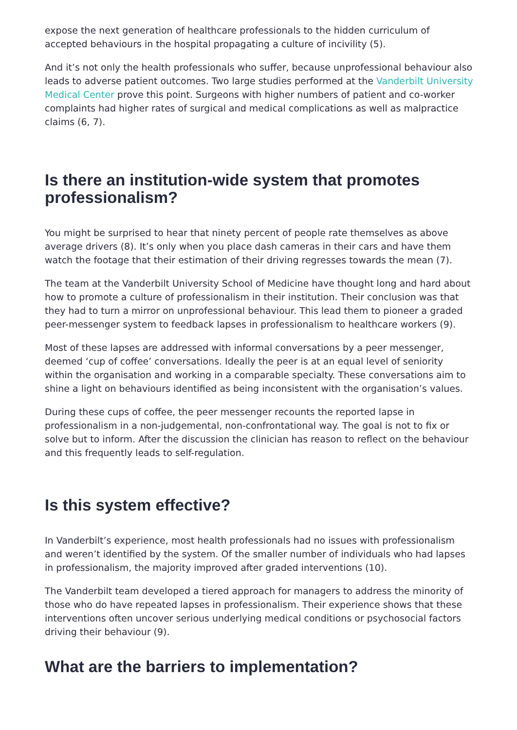expose the next generation of healthcare professionals to the hidden curriculum of accepted behaviours in the hospital propagating a culture of incivility (5).
And it’s not only the health professionals who suffer, because unprofessional behaviour also leads to adverse patient outcomes. Two large studies performed at the Vanderbilt University Medical Center prove this point. Surgeons with higher numbers of patient and co-worker complaints had higher rates of surgical and medical complications as well as malpractice claims (6, 7).
Is there an institution-wide system that promotes professionalism?
You might be surprised to hear that ninety percent of people rate themselves as above average drivers (8). It’s only when you place dash cameras in their cars and have them watch the footage that their estimation of their driving regresses towards the mean (7).
The team at the Vanderbilt University School of Medicine have thought long and hard about how to promote a culture of professionalism in their institution. Their conclusion was that they had to turn a mirror on unprofessional behaviour. This lead them to pioneer a graded peer-messenger system to feedback lapses in professionalism to healthcare workers (9).
Most of these lapses are addressed with informal conversations by a peer messenger, deemed ‘cup of coffee’ conversations. Ideally the peer is at an equal level of seniority within the organisation and working in a comparable specialty. These conversations aim to shine a light on behaviours identified as being inconsistent with the organisation’s values.
During these cups of coffee, the peer messenger recounts the reported lapse in professionalism in a non-judgemental, non-confrontational way. The goal is not to fix or solve but to inform. After the discussion the clinician has reason to reflect on the behaviour and this frequently leads to self-regulation.
Is this system effective?
In Vanderbilt’s experience, most health professionals had no issues with professionalism and weren’t identified by the system. Of the smaller number of individuals who had lapses in professionalism, the majority improved after graded interventions (10).
The Vanderbilt team developed a tiered approach for managers to address the minority of those who do have repeated lapses in professionalism. Their experience shows that these interventions often uncover serious underlying medical conditions or psychosocial factors driving their behaviour (9).
What are the barriers to implementation?